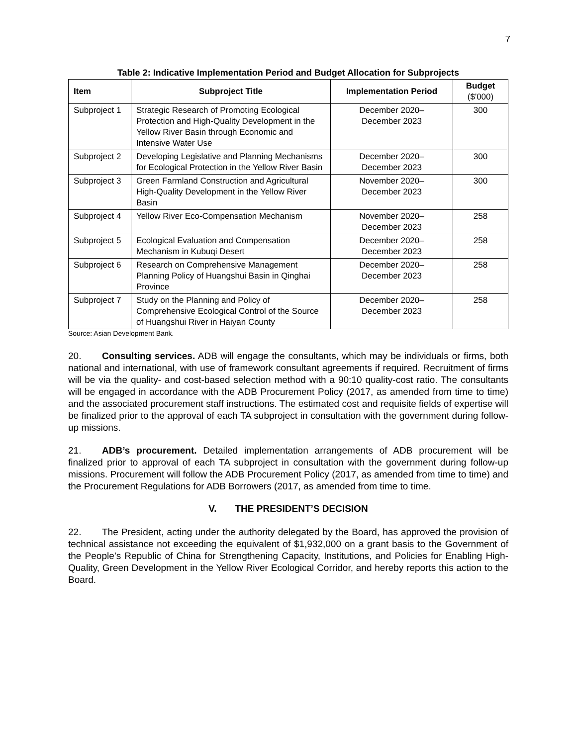7
Table 2: Indicative Implementation Period and Budget Allocation for Subprojects
| Item | Subproject Title | Implementation Period | Budget ($'000) |
| --- | --- | --- | --- |
| Subproject 1 | Strategic Research of Promoting Ecological Protection and High-Quality Development in the Yellow River Basin through Economic and Intensive Water Use | December 2020– December 2023 | 300 |
| Subproject 2 | Developing Legislative and Planning Mechanisms for Ecological Protection in the Yellow River Basin | December 2020– December 2023 | 300 |
| Subproject 3 | Green Farmland Construction and Agricultural High-Quality Development in the Yellow River Basin | November 2020– December 2023 | 300 |
| Subproject 4 | Yellow River Eco-Compensation Mechanism | November 2020– December 2023 | 258 |
| Subproject 5 | Ecological Evaluation and Compensation Mechanism in Kubuqi Desert | December 2020– December 2023 | 258 |
| Subproject 6 | Research on Comprehensive Management Planning Policy of Huangshui Basin in Qinghai Province | December 2020– December 2023 | 258 |
| Subproject 7 | Study on the Planning and Policy of Comprehensive Ecological Control of the Source of Huangshui River in Haiyan County | December 2020– December 2023 | 258 |
Source: Asian Development Bank.
20. Consulting services. ADB will engage the consultants, which may be individuals or firms, both national and international, with use of framework consultant agreements if required. Recruitment of firms will be via the quality- and cost-based selection method with a 90:10 quality-cost ratio. The consultants will be engaged in accordance with the ADB Procurement Policy (2017, as amended from time to time) and the associated procurement staff instructions. The estimated cost and requisite fields of expertise will be finalized prior to the approval of each TA subproject in consultation with the government during follow-up missions.
21. ADB’s procurement. Detailed implementation arrangements of ADB procurement will be finalized prior to approval of each TA subproject in consultation with the government during follow-up missions. Procurement will follow the ADB Procurement Policy (2017, as amended from time to time) and the Procurement Regulations for ADB Borrowers (2017, as amended from time to time.
V. THE PRESIDENT’S DECISION
22. The President, acting under the authority delegated by the Board, has approved the provision of technical assistance not exceeding the equivalent of $1,932,000 on a grant basis to the Government of the People’s Republic of China for Strengthening Capacity, Institutions, and Policies for Enabling High-Quality, Green Development in the Yellow River Ecological Corridor, and hereby reports this action to the Board.